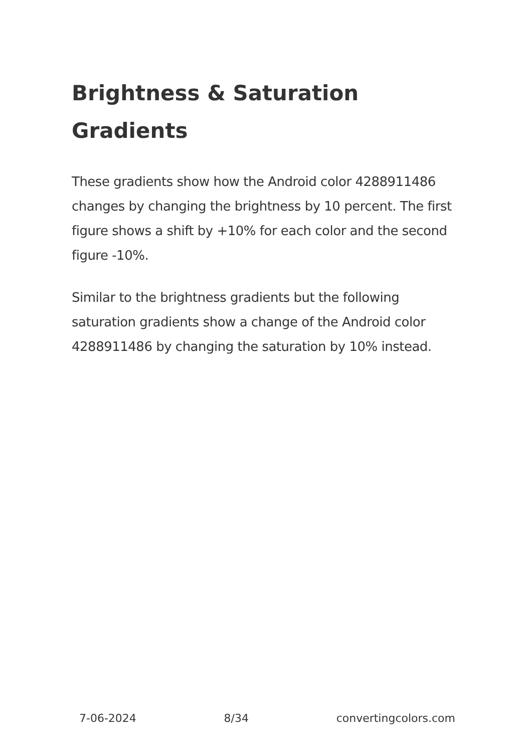Brightness & Saturation Gradients
These gradients show how the Android color 4288911486 changes by changing the brightness by 10 percent. The first figure shows a shift by +10% for each color and the second figure -10%.
Similar to the brightness gradients but the following saturation gradients show a change of the Android color 4288911486 by changing the saturation by 10% instead.
7-06-2024 8/34 convertingcolors.com